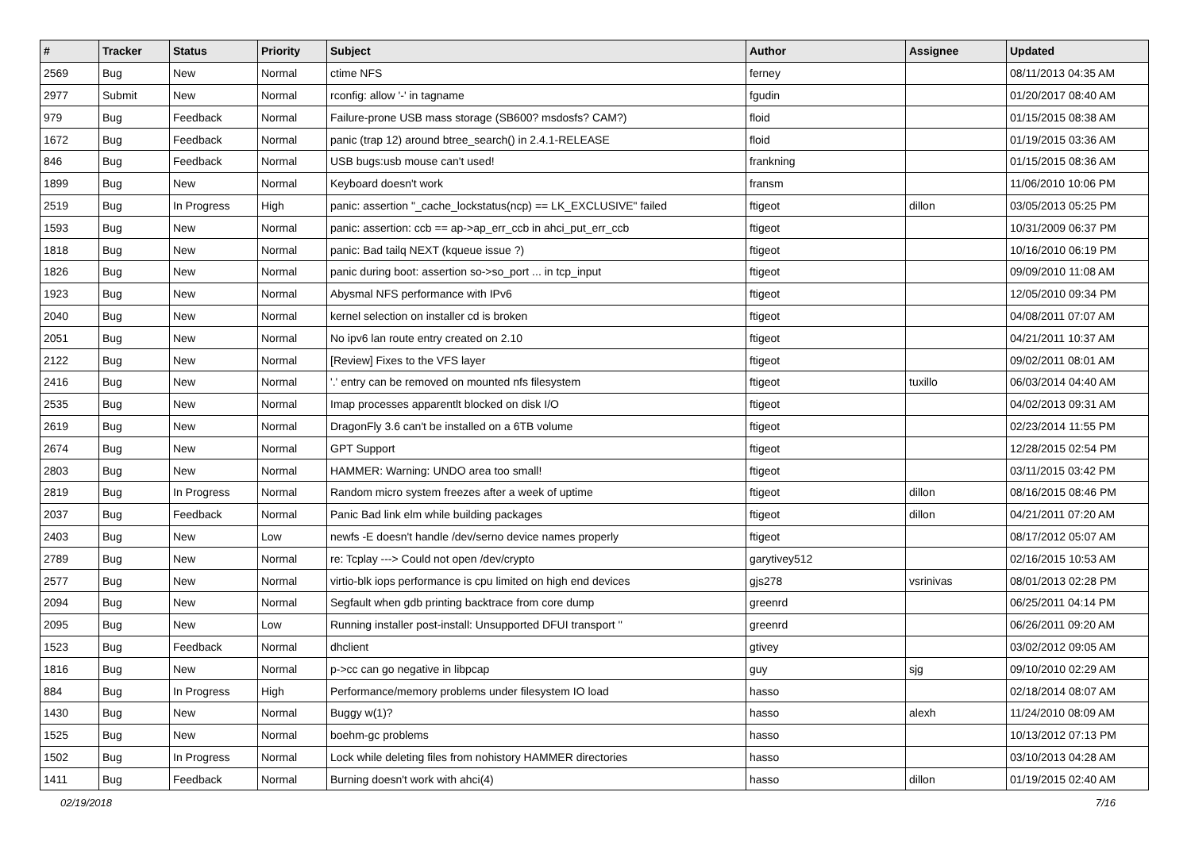| # | Tracker | Status | Priority | Subject | Author | Assignee | Updated |
| --- | --- | --- | --- | --- | --- | --- | --- |
| 2569 | Bug | New | Normal | ctime NFS | ferney | | 08/11/2013 04:35 AM |
| 2977 | Submit | New | Normal | rconfig: allow '-' in tagname | fgudin | | 01/20/2017 08:40 AM |
| 979 | Bug | Feedback | Normal | Failure-prone USB mass storage (SB600? msdosfs? CAM?) | floid | | 01/15/2015 08:38 AM |
| 1672 | Bug | Feedback | Normal | panic (trap 12) around btree_search() in 2.4.1-RELEASE | floid | | 01/19/2015 03:36 AM |
| 846 | Bug | Feedback | Normal | USB bugs:usb mouse can't used! | frankning | | 01/15/2015 08:36 AM |
| 1899 | Bug | New | Normal | Keyboard doesn't work | fransm | | 11/06/2010 10:06 PM |
| 2519 | Bug | In Progress | High | panic: assertion "_cache_lockstatus(ncp) == LK_EXCLUSIVE" failed | ftigeot | dillon | 03/05/2013 05:25 PM |
| 1593 | Bug | New | Normal | panic: assertion: ccb == ap->ap_err_ccb in ahci_put_err_ccb | ftigeot | | 10/31/2009 06:37 PM |
| 1818 | Bug | New | Normal | panic: Bad tailq NEXT (kqueue issue ?) | ftigeot | | 10/16/2010 06:19 PM |
| 1826 | Bug | New | Normal | panic during boot: assertion so->so_port ... in tcp_input | ftigeot | | 09/09/2010 11:08 AM |
| 1923 | Bug | New | Normal | Abysmal NFS performance with IPv6 | ftigeot | | 12/05/2010 09:34 PM |
| 2040 | Bug | New | Normal | kernel selection on installer cd is broken | ftigeot | | 04/08/2011 07:07 AM |
| 2051 | Bug | New | Normal | No ipv6 lan route entry created on 2.10 | ftigeot | | 04/21/2011 10:37 AM |
| 2122 | Bug | New | Normal | [Review] Fixes to the VFS layer | ftigeot | | 09/02/2011 08:01 AM |
| 2416 | Bug | New | Normal | '.' entry can be removed on mounted nfs filesystem | ftigeot | tuxillo | 06/03/2014 04:40 AM |
| 2535 | Bug | New | Normal | Imap processes apparentlt blocked on disk I/O | ftigeot | | 04/02/2013 09:31 AM |
| 2619 | Bug | New | Normal | DragonFly 3.6 can't be installed on a 6TB volume | ftigeot | | 02/23/2014 11:55 PM |
| 2674 | Bug | New | Normal | GPT Support | ftigeot | | 12/28/2015 02:54 PM |
| 2803 | Bug | New | Normal | HAMMER: Warning: UNDO area too small! | ftigeot | | 03/11/2015 03:42 PM |
| 2819 | Bug | In Progress | Normal | Random micro system freezes after a week of uptime | ftigeot | dillon | 08/16/2015 08:46 PM |
| 2037 | Bug | Feedback | Normal | Panic Bad link elm while building packages | ftigeot | dillon | 04/21/2011 07:20 AM |
| 2403 | Bug | New | Low | newfs -E doesn't handle /dev/serno device names properly | ftigeot | | 08/17/2012 05:07 AM |
| 2789 | Bug | New | Normal | re: Tcplay ---> Could not open /dev/crypto | garytivey512 | | 02/16/2015 10:53 AM |
| 2577 | Bug | New | Normal | virtio-blk iops performance is cpu limited on high end devices | gjs278 | vsrinivas | 08/01/2013 02:28 PM |
| 2094 | Bug | New | Normal | Segfault when gdb printing backtrace from core dump | greenrd | | 06/25/2011 04:14 PM |
| 2095 | Bug | New | Low | Running installer post-install: Unsupported DFUI transport '' | greenrd | | 06/26/2011 09:20 AM |
| 1523 | Bug | Feedback | Normal | dhclient | gtivey | | 03/02/2012 09:05 AM |
| 1816 | Bug | New | Normal | p->cc can go negative in libpcap | guy | sjg | 09/10/2010 02:29 AM |
| 884 | Bug | In Progress | High | Performance/memory problems under filesystem IO load | hasso | | 02/18/2014 08:07 AM |
| 1430 | Bug | New | Normal | Buggy w(1)? | hasso | alexh | 11/24/2010 08:09 AM |
| 1525 | Bug | New | Normal | boehm-gc problems | hasso | | 10/13/2012 07:13 PM |
| 1502 | Bug | In Progress | Normal | Lock while deleting files from nohistory HAMMER directories | hasso | | 03/10/2013 04:28 AM |
| 1411 | Bug | Feedback | Normal | Burning doesn't work with ahci(4) | hasso | dillon | 01/19/2015 02:40 AM |
02/19/2018 7/16